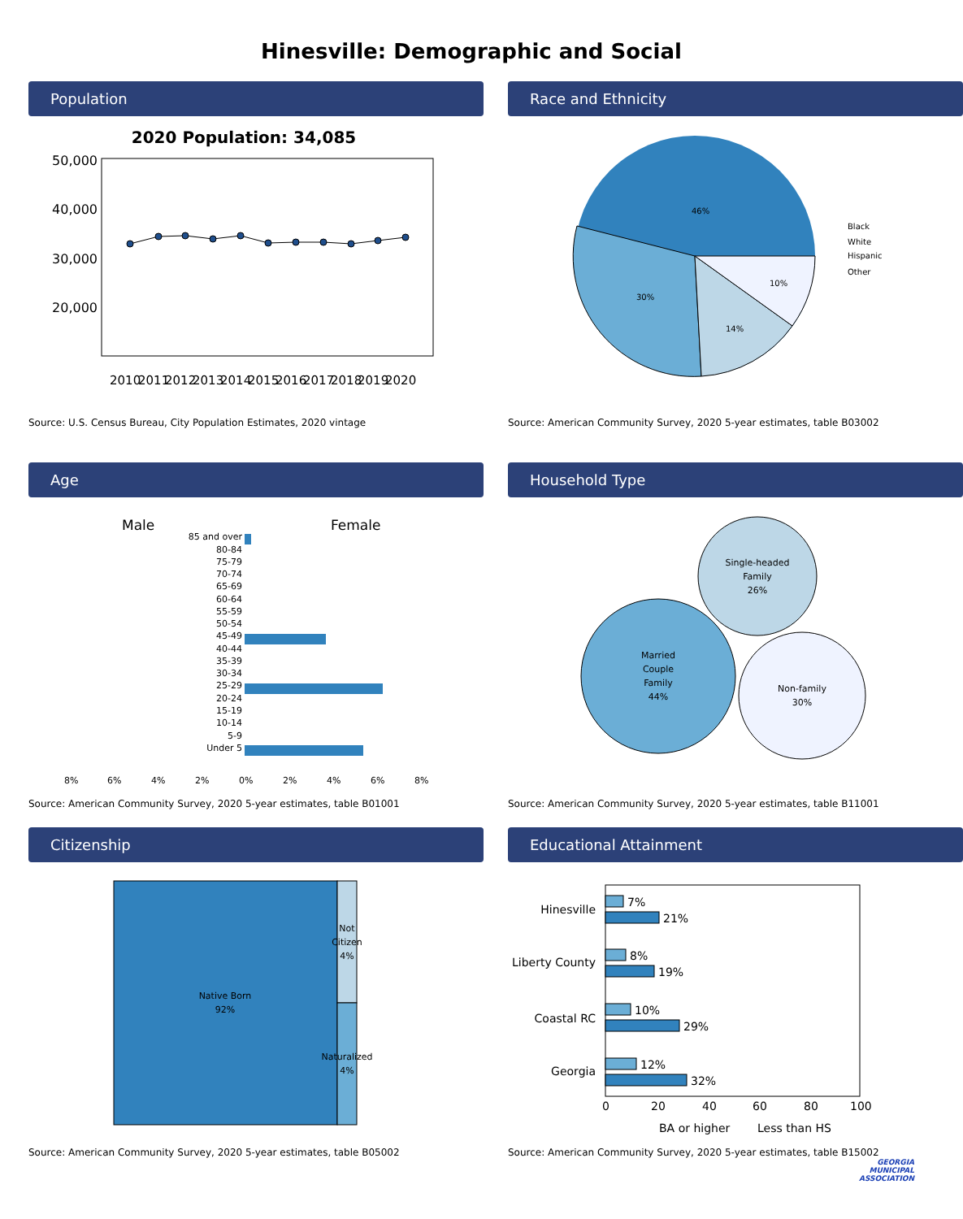Hinesville: Demographic and Social
Population
2020 Population: 34,085
50,000
40,000
30,000
20,000
2010
2011
2012
2013
2014
2015
2016
2017
2018
2019
2020
Source: U.S. Census Bureau, City Population Estimates, 2020 vintage
Race and Ethnicity
46%
30%
14%
10%
Black
White
Hispanic
Other
Source: American Community Survey, 2020 5-year estimates, table B03002
Age
Male
Female
85 and over
80-84
75-79
70-74
65-69
60-64
55-59
50-54
45-49
40-44
35-39
30-34
25-29
20-24
15-19
10-14
5-9
Under 5
8%
6%
4%
2%
0%
2%
4%
6%
8%
Source: American Community Survey, 2020 5-year estimates, table B01001
Household Type
Single-headed
Family
26%
Married
Couple
Family
44%
Non-family
30%
Source: American Community Survey, 2020 5-year estimates, table B11001
Citizenship
Native Born
92%
Not
Citizen
4%
Naturalized
4%
Source: American Community Survey, 2020 5-year estimates, table B05002
Educational Attainment
Hinesville
Liberty County
Coastal RC
Georgia
7%
21%
8%
19%
10%
29%
12%
32%
0
20
40
60
80
100
BA or higher
Less than HS
Source: American Community Survey, 2020 5-year estimates, table B15002
GEORGIA
MUNICIPAL
ASSOCIATION